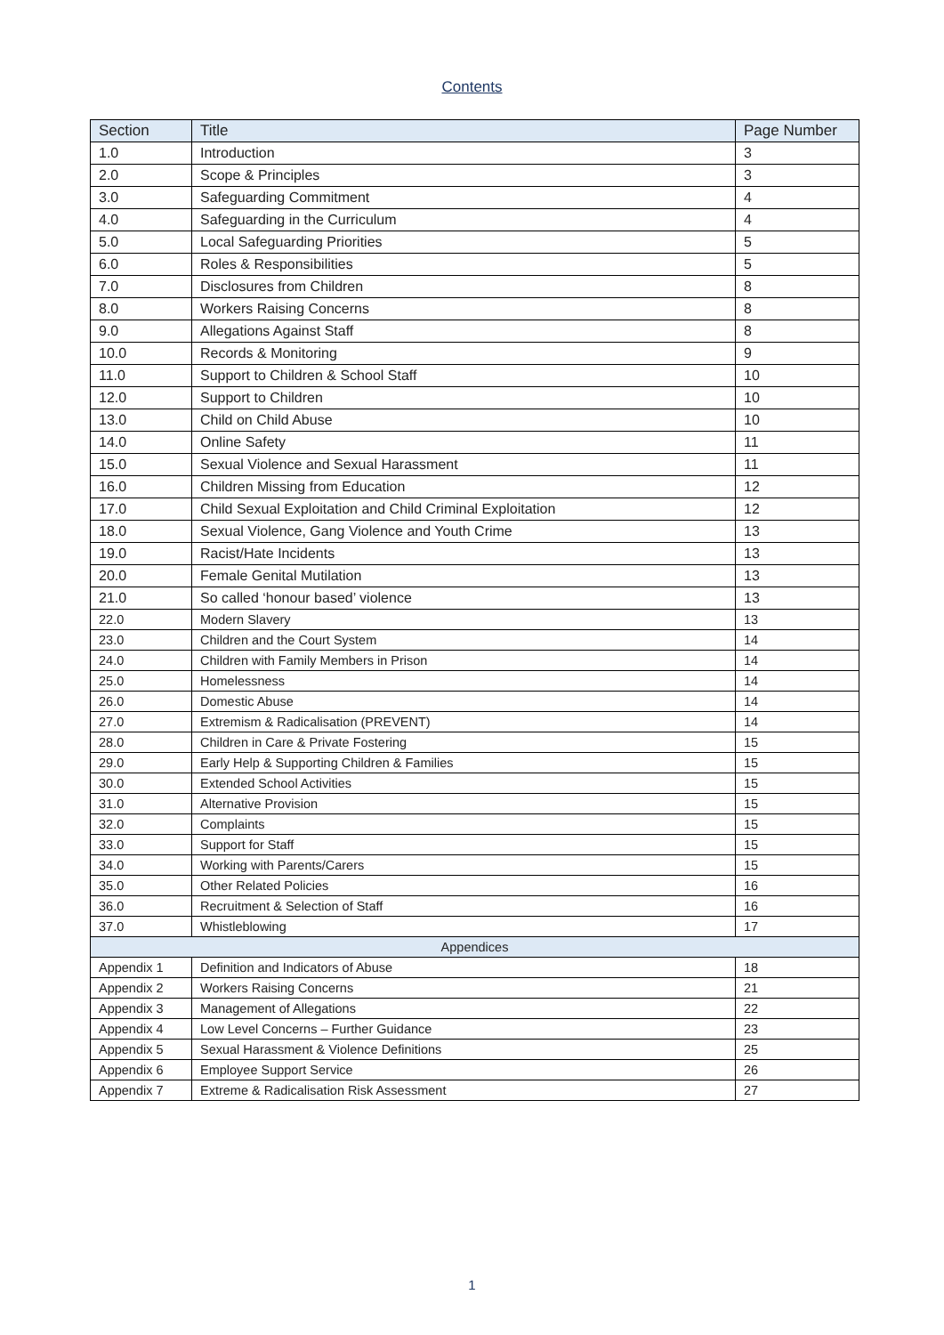Contents
| Section | Title | Page Number |
| --- | --- | --- |
| 1.0 | Introduction | 3 |
| 2.0 | Scope & Principles | 3 |
| 3.0 | Safeguarding Commitment | 4 |
| 4.0 | Safeguarding in the Curriculum | 4 |
| 5.0 | Local Safeguarding Priorities | 5 |
| 6.0 | Roles & Responsibilities | 5 |
| 7.0 | Disclosures from Children | 8 |
| 8.0 | Workers Raising Concerns | 8 |
| 9.0 | Allegations Against Staff | 8 |
| 10.0 | Records & Monitoring | 9 |
| 11.0 | Support to Children & School Staff | 10 |
| 12.0 | Support to Children | 10 |
| 13.0 | Child on Child Abuse | 10 |
| 14.0 | Online Safety | 11 |
| 15.0 | Sexual Violence and Sexual Harassment | 11 |
| 16.0 | Children Missing from Education | 12 |
| 17.0 | Child Sexual Exploitation and Child Criminal Exploitation | 12 |
| 18.0 | Sexual Violence, Gang Violence and Youth Crime | 13 |
| 19.0 | Racist/Hate Incidents | 13 |
| 20.0 | Female Genital Mutilation | 13 |
| 21.0 | So called ‘honour based’ violence | 13 |
| 22.0 | Modern Slavery | 13 |
| 23.0 | Children and the Court System | 14 |
| 24.0 | Children with Family Members in Prison | 14 |
| 25.0 | Homelessness | 14 |
| 26.0 | Domestic Abuse | 14 |
| 27.0 | Extremism & Radicalisation (PREVENT) | 14 |
| 28.0 | Children in Care & Private Fostering | 15 |
| 29.0 | Early Help & Supporting Children & Families | 15 |
| 30.0 | Extended School Activities | 15 |
| 31.0 | Alternative Provision | 15 |
| 32.0 | Complaints | 15 |
| 33.0 | Support for Staff | 15 |
| 34.0 | Working with Parents/Carers | 15 |
| 35.0 | Other Related Policies | 16 |
| 36.0 | Recruitment & Selection of Staff | 16 |
| 37.0 | Whistleblowing | 17 |
| Appendices | | |
| Appendix 1 | Definition and Indicators of Abuse | 18 |
| Appendix 2 | Workers Raising Concerns | 21 |
| Appendix 3 | Management of Allegations | 22 |
| Appendix 4 | Low Level Concerns – Further Guidance | 23 |
| Appendix 5 | Sexual Harassment & Violence Definitions | 25 |
| Appendix 6 | Employee Support Service | 26 |
| Appendix 7 | Extreme & Radicalisation Risk Assessment | 27 |
1